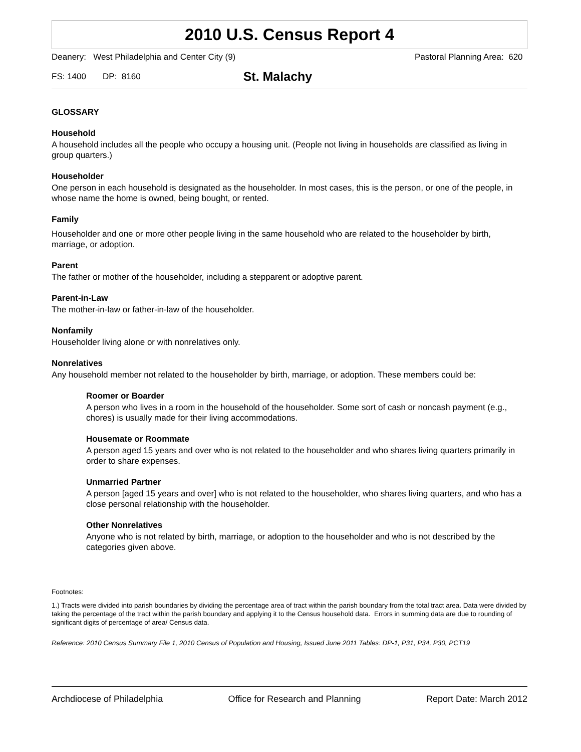2010 U.S. Census Report 4
Deanery: West Philadelphia and Center City (9) Pastoral Planning Area: 620
FS: 1400 DP: 8160 St. Malachy
GLOSSARY
Household
A household includes all the people who occupy a housing unit. (People not living in households are classified as living in group quarters.)
Householder
One person in each household is designated as the householder. In most cases, this is the person, or one of the people, in whose name the home is owned, being bought, or rented.
Family
Householder and one or more other people living in the same household who are related to the householder by birth, marriage, or adoption.
Parent
The father or mother of the householder, including a stepparent or adoptive parent.
Parent-in-Law
The mother-in-law or father-in-law of the householder.
Nonfamily
Householder living alone or with nonrelatives only.
Nonrelatives
Any household member not related to the householder by birth, marriage, or adoption. These members could be:
Roomer or Boarder
A person who lives in a room in the household of the householder. Some sort of cash or noncash payment (e.g., chores) is usually made for their living accommodations.
Housemate or Roommate
A person aged 15 years and over who is not related to the householder and who shares living quarters primarily in order to share expenses.
Unmarried Partner
A person [aged 15 years and over] who is not related to the householder, who shares living quarters, and who has a close personal relationship with the householder.
Other Nonrelatives
Anyone who is not related by birth, marriage, or adoption to the householder and who is not described by the categories given above.
Footnotes:
1.) Tracts were divided into parish boundaries by dividing the percentage area of tract within the parish boundary from the total tract area. Data were divided by taking the percentage of the tract within the parish boundary and applying it to the Census household data. Errors in summing data are due to rounding of significant digits of percentage of area/ Census data.
Reference: 2010 Census Summary File 1, 2010 Census of Population and Housing, Issued June 2011 Tables: DP-1, P31, P34, P30, PCT19
Archdiocese of Philadelphia Office for Research and Planning Report Date: March 2012